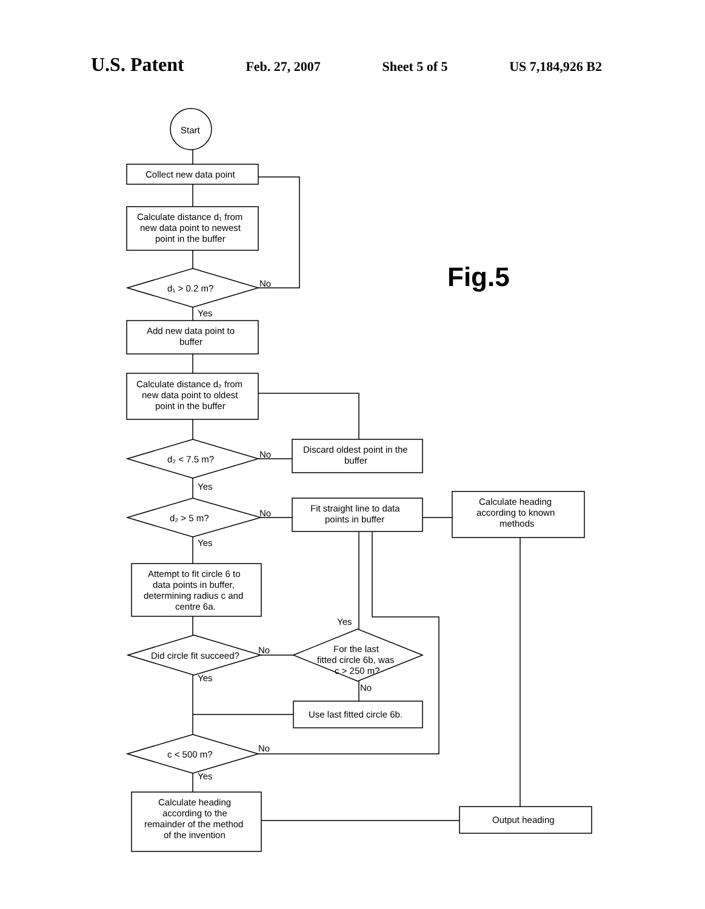U.S. Patent Feb. 27, 2007 Sheet 5 of 5 US 7,184,926 B2
Start
Collect new data point
Calculate distance d₁ from
new data point to newest
point in the buffer
d₁ > 0.2 m?
No
Yes
Add new data point to
buffer
Calculate distance d₂ from
new data point to oldest
point in the buffer
d₂ < 7.5 m?
No
Discard oldest point in the
buffer
Yes
d₂ > 5 m?
No
Fit straight line to data
points in buffer
Calculate heading
according to known
methods
Yes
Attempt to fit circle 6 to
data points in buffer,
determining radius c and
centre 6a.
Yes
Did circle fit succeed?
No
For the last
fitted circle 6b, was
c > 250 m?
No
Yes
Use last fitted circle 6b.
c < 500 m?
No
Yes
Calculate heading
according to the
remainder of the method
of the invention
Output heading
Fig.5